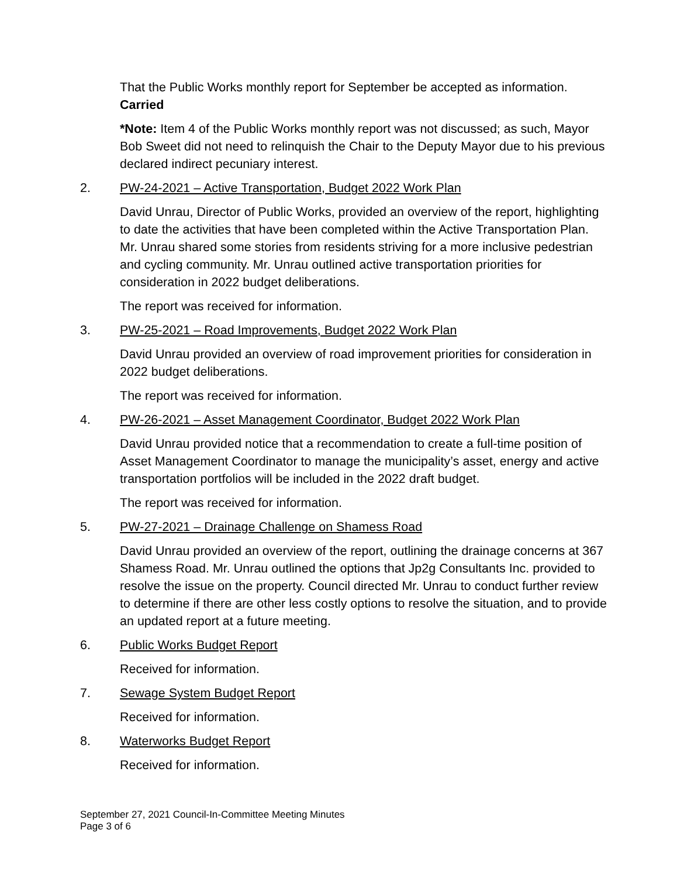That the Public Works monthly report for September be accepted as information.
Carried
*Note: Item 4 of the Public Works monthly report was not discussed; as such, Mayor Bob Sweet did not need to relinquish the Chair to the Deputy Mayor due to his previous declared indirect pecuniary interest.
2. PW-24-2021 – Active Transportation, Budget 2022 Work Plan
David Unrau, Director of Public Works, provided an overview of the report, highlighting to date the activities that have been completed within the Active Transportation Plan. Mr. Unrau shared some stories from residents striving for a more inclusive pedestrian and cycling community. Mr. Unrau outlined active transportation priorities for consideration in 2022 budget deliberations.
The report was received for information.
3. PW-25-2021 – Road Improvements, Budget 2022 Work Plan
David Unrau provided an overview of road improvement priorities for consideration in 2022 budget deliberations.
The report was received for information.
4. PW-26-2021 – Asset Management Coordinator, Budget 2022 Work Plan
David Unrau provided notice that a recommendation to create a full-time position of Asset Management Coordinator to manage the municipality’s asset, energy and active transportation portfolios will be included in the 2022 draft budget.
The report was received for information.
5. PW-27-2021 – Drainage Challenge on Shamess Road
David Unrau provided an overview of the report, outlining the drainage concerns at 367 Shamess Road. Mr. Unrau outlined the options that Jp2g Consultants Inc. provided to resolve the issue on the property. Council directed Mr. Unrau to conduct further review to determine if there are other less costly options to resolve the situation, and to provide an updated report at a future meeting.
6. Public Works Budget Report
Received for information.
7. Sewage System Budget Report
Received for information.
8. Waterworks Budget Report
Received for information.
September 27, 2021 Council-In-Committee Meeting Minutes
Page 3 of 6